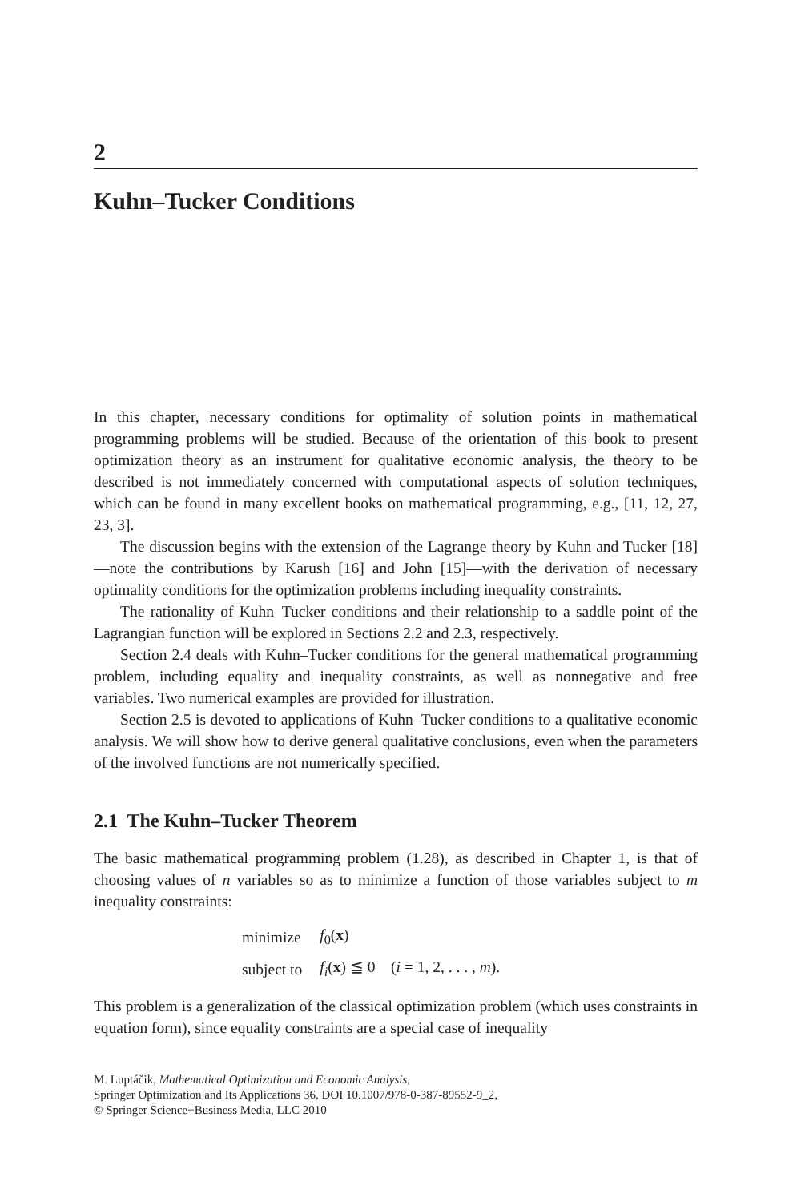2
Kuhn–Tucker Conditions
In this chapter, necessary conditions for optimality of solution points in mathematical programming problems will be studied. Because of the orientation of this book to present optimization theory as an instrument for qualitative economic analysis, the theory to be described is not immediately concerned with computational aspects of solution techniques, which can be found in many excellent books on mathematical programming, e.g., [11, 12, 27, 23, 3].
The discussion begins with the extension of the Lagrange theory by Kuhn and Tucker [18]—note the contributions by Karush [16] and John [15]—with the derivation of necessary optimality conditions for the optimization problems including inequality constraints.
The rationality of Kuhn–Tucker conditions and their relationship to a saddle point of the Lagrangian function will be explored in Sections 2.2 and 2.3, respectively.
Section 2.4 deals with Kuhn–Tucker conditions for the general mathematical programming problem, including equality and inequality constraints, as well as nonnegative and free variables. Two numerical examples are provided for illustration.
Section 2.5 is devoted to applications of Kuhn–Tucker conditions to a qualitative economic analysis. We will show how to derive general qualitative conclusions, even when the parameters of the involved functions are not numerically specified.
2.1 The Kuhn–Tucker Theorem
The basic mathematical programming problem (1.28), as described in Chapter 1, is that of choosing values of n variables so as to minimize a function of those variables subject to m inequality constraints:
| minimize | f<sub>0</sub>( x ) |
| subject to | f<sub>i</sub> ( x ) ≦ 0 ( i = 1, 2, . . . , m ). |
This problem is a generalization of the classical optimization problem (which uses constraints in equation form), since equality constraints are a special case of inequality
M. Luptáčik, Mathematical Optimization and Economic Analysis,
Springer Optimization and Its Applications 36, DOI 10.1007/978-0-387-89552-9_2,
© Springer Science+Business Media, LLC 2010